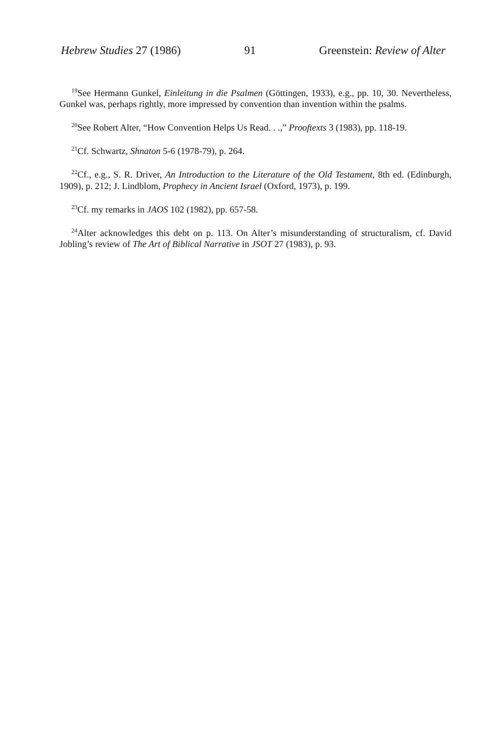Hebrew Studies 27 (1986) 91 Greenstein: Review of Alter
<sup>19</sup> See Hermann Gunkel, Einleitung in die Psalmen (Göttingen, 1933), e.g., pp. 10, 30. Nevertheless, Gunkel was, perhaps rightly, more impressed by convention than invention within the psalms.
<sup>20</sup> See Robert Alter, “How Convention Helps Us Read. . .,” Prooftexts 3 (1983), pp. 118-19.
<sup>21</sup> Cf. Schwartz, Shnaton 5-6 (1978-79), p. 264.
<sup>22</sup> Cf., e.g., S. R. Driver, An Introduction to the Literature of the Old Testament, 8th ed. (Edinburgh, 1909), p. 212; J. Lindblom, Prophecy in Ancient Israel (Oxford, 1973), p. 199.
<sup>23</sup> Cf. my remarks in JAOS 102 (1982), pp. 657-58.
<sup>24</sup> Alter acknowledges this debt on p. 113. On Alter’s misunderstanding of structuralism, cf. David Jobling’s review of The Art of Biblical Narrative in JSOT 27 (1983), p. 93.